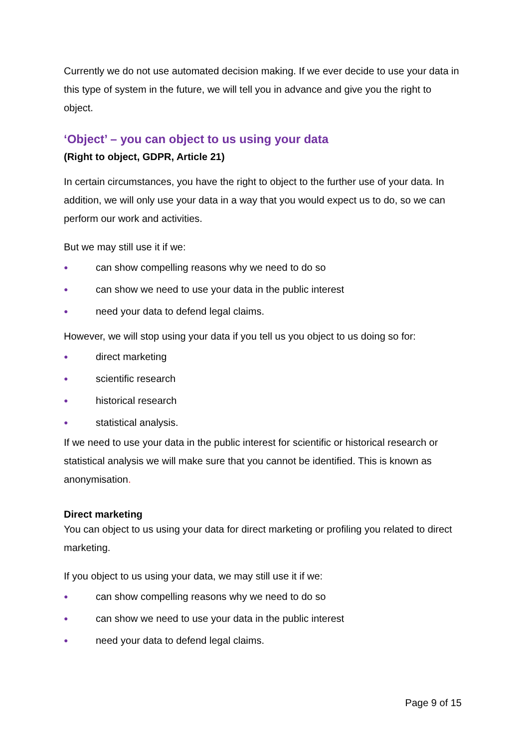Currently we do not use automated decision making. If we ever decide to use your data in this type of system in the future, we will tell you in advance and give you the right to object.
‘Object’ – you can object to us using your data
(Right to object, GDPR, Article 21)
In certain circumstances, you have the right to object to the further use of your data. In addition, we will only use your data in a way that you would expect us to do, so we can perform our work and activities.
But we may still use it if we:
● can show compelling reasons why we need to do so
● can show we need to use your data in the public interest
● need your data to defend legal claims.
However, we will stop using your data if you tell us you object to us doing so for:
● direct marketing
● scientific research
● historical research
● statistical analysis.
If we need to use your data in the public interest for scientific or historical research or statistical analysis we will make sure that you cannot be identified. This is known as anonymisation.
Direct marketing
You can object to us using your data for direct marketing or profiling you related to direct marketing.
If you object to us using your data, we may still use it if we:
● can show compelling reasons why we need to do so
● can show we need to use your data in the public interest
● need your data to defend legal claims.
Page 9 of 15